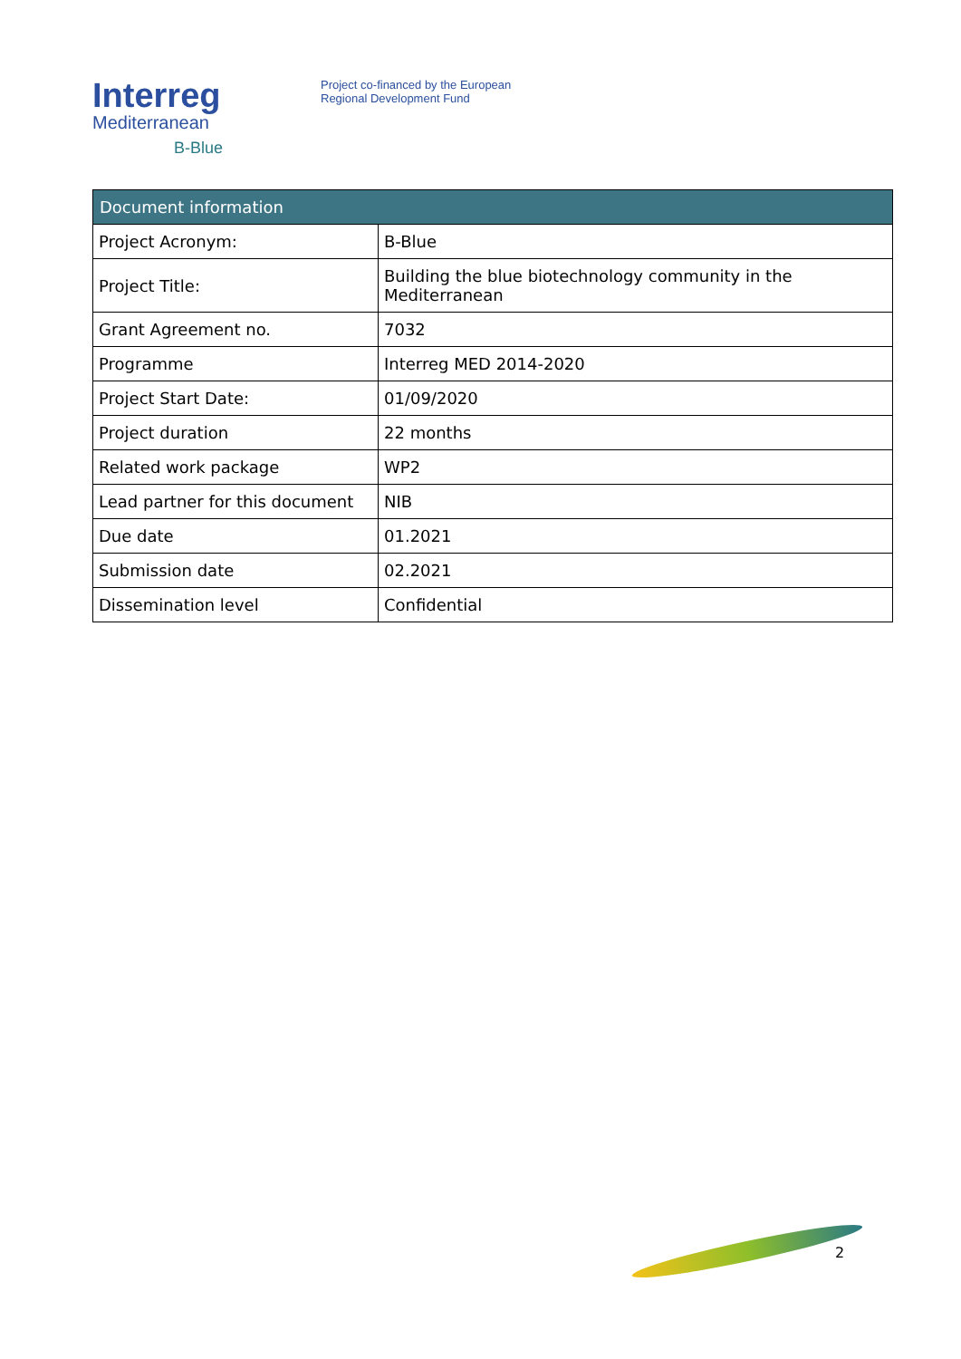Interreg
Mediterranean
B-Blue
Project co-financed by the European
Regional Development Fund
| Document information | |
| --- | --- |
| Project Acronym: | B-Blue |
| Project Title: | Building the blue biotechnology community in the Mediterranean |
| Grant Agreement no. | 7032 |
| Programme | Interreg MED 2014-2020 |
| Project Start Date: | 01/09/2020 |
| Project duration | 22 months |
| Related work package | WP2 |
| Lead partner for this document | NIB |
| Due date | 01.2021 |
| Submission date | 02.2021 |
| Dissemination level | Confidential |
2